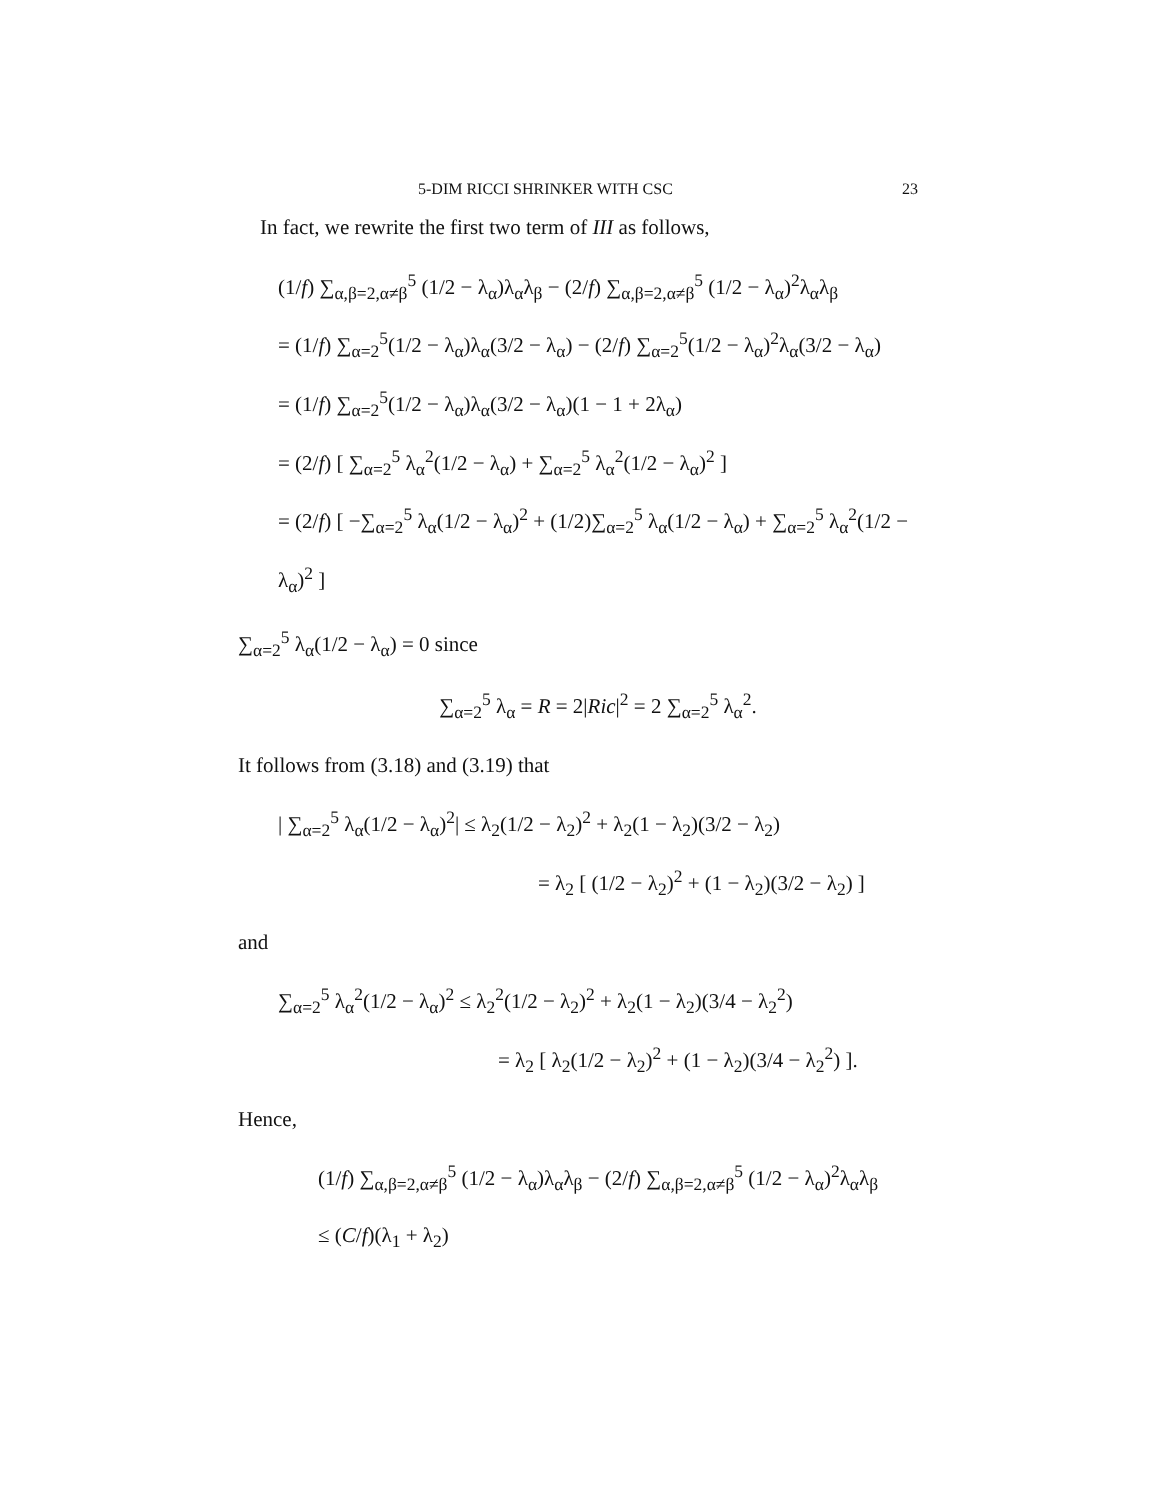5-DIM RICCI SHRINKER WITH CSC 23
In fact, we rewrite the first two term of III as follows,
(1/f) ∑<sub>α,β=2,α≠β</sub><sup>5</sup> (1/2 − λ<sub>α</sub>)λ<sub>α</sub>λ<sub>β</sub> − (2/f) ∑<sub>α,β=2,α≠β</sub><sup>5</sup> (1/2 − λ<sub>α</sub>)<sup>2</sup>λ<sub>α</sub>λ<sub>β</sub>
= (1/f) ∑<sub>α=2</sub><sup>5</sup>(1/2 − λ<sub>α</sub>)λ<sub>α</sub>(3/2 − λ<sub>α</sub>) − (2/f) ∑<sub>α=2</sub><sup>5</sup>(1/2 − λ<sub>α</sub>)<sup>2</sup>λ<sub>α</sub>(3/2 − λ<sub>α</sub>)
= (1/f) ∑<sub>α=2</sub><sup>5</sup>(1/2 − λ<sub>α</sub>)λ<sub>α</sub>(3/2 − λ<sub>α</sub>)(1 − 1 + 2λ<sub>α</sub>)
= (2/f) [ ∑<sub>α=2</sub><sup>5</sup> λ<sub>α</sub><sup>2</sup>(1/2 − λ<sub>α</sub>) + ∑<sub>α=2</sub><sup>5</sup> λ<sub>α</sub><sup>2</sup>(1/2 − λ<sub>α</sub>)<sup>2</sup> ]
= (2/f) [ −∑<sub>α=2</sub><sup>5</sup> λ<sub>α</sub>(1/2 − λ<sub>α</sub>)<sup>2</sup> + (1/2)∑<sub>α=2</sub><sup>5</sup> λ<sub>α</sub>(1/2 − λ<sub>α</sub>) + ∑<sub>α=2</sub><sup>5</sup> λ<sub>α</sub><sup>2</sup>(1/2 − λ<sub>α</sub>)<sup>2</sup> ]
∑<sub>α=2</sub><sup>5</sup> λ<sub>α</sub>(1/2 − λ<sub>α</sub>) = 0 since
∑<sub>α=2</sub><sup>5</sup> λ<sub>α</sub> = R = 2|Ric|<sup>2</sup> = 2 ∑<sub>α=2</sub><sup>5</sup> λ<sub>α</sub><sup>2</sup>.
It follows from (3.18) and (3.19) that
| ∑<sub>α=2</sub><sup>5</sup> λ<sub>α</sub>(1/2 − λ<sub>α</sub>)<sup>2</sup>| ≤ λ<sub>2</sub>(1/2 − λ<sub>2</sub>)<sup>2</sup> + λ<sub>2</sub>(1 − λ<sub>2</sub>)(3/2 − λ<sub>2</sub>)
= λ<sub>2</sub> [ (1/2 − λ<sub>2</sub>)<sup>2</sup> + (1 − λ<sub>2</sub>)(3/2 − λ<sub>2</sub>) ]
and
∑<sub>α=2</sub><sup>5</sup> λ<sub>α</sub><sup>2</sup>(1/2 − λ<sub>α</sub>)<sup>2</sup> ≤ λ<sub>2</sub><sup>2</sup>(1/2 − λ<sub>2</sub>)<sup>2</sup> + λ<sub>2</sub>(1 − λ<sub>2</sub>)(3/4 − λ<sub>2</sub><sup>2</sup>)
= λ<sub>2</sub> [ λ<sub>2</sub>(1/2 − λ<sub>2</sub>)<sup>2</sup> + (1 − λ<sub>2</sub>)(3/4 − λ<sub>2</sub><sup>2</sup>) ].
Hence,
(1/f) ∑<sub>α,β=2,α≠β</sub><sup>5</sup> (1/2 − λ<sub>α</sub>)λ<sub>α</sub>λ<sub>β</sub> − (2/f) ∑<sub>α,β=2,α≠β</sub><sup>5</sup> (1/2 − λ<sub>α</sub>)<sup>2</sup>λ<sub>α</sub>λ<sub>β</sub>
≤ (C/f)(λ<sub>1</sub> + λ<sub>2</sub>)